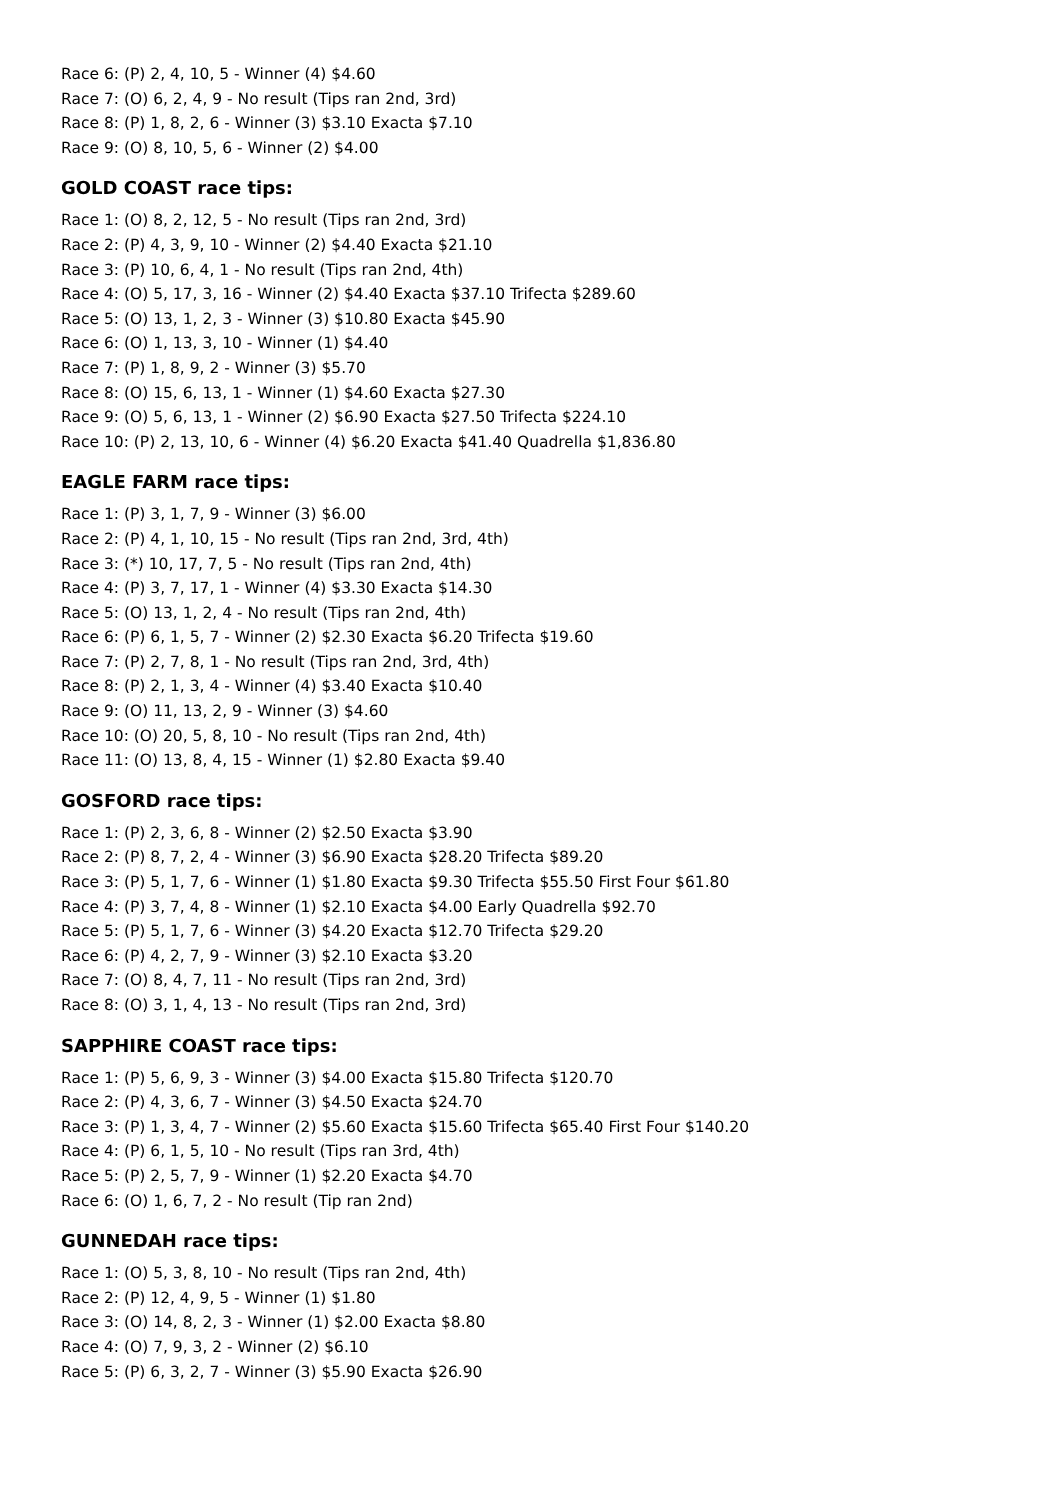Race 6: (P) 2, 4, 10, 5 - Winner (4) $4.60
Race 7: (O) 6, 2, 4, 9 - No result (Tips ran 2nd, 3rd)
Race 8: (P) 1, 8, 2, 6 - Winner (3) $3.10 Exacta $7.10
Race 9: (O) 8, 10, 5, 6 - Winner (2) $4.00
GOLD COAST race tips:
Race 1: (O) 8, 2, 12, 5 - No result (Tips ran 2nd, 3rd)
Race 2: (P) 4, 3, 9, 10 - Winner (2) $4.40 Exacta $21.10
Race 3: (P) 10, 6, 4, 1 - No result (Tips ran 2nd, 4th)
Race 4: (O) 5, 17, 3, 16 - Winner (2) $4.40 Exacta $37.10 Trifecta $289.60
Race 5: (O) 13, 1, 2, 3 - Winner (3) $10.80 Exacta $45.90
Race 6: (O) 1, 13, 3, 10 - Winner (1) $4.40
Race 7: (P) 1, 8, 9, 2 - Winner (3) $5.70
Race 8: (O) 15, 6, 13, 1 - Winner (1) $4.60 Exacta $27.30
Race 9: (O) 5, 6, 13, 1 - Winner (2) $6.90 Exacta $27.50 Trifecta $224.10
Race 10: (P) 2, 13, 10, 6 - Winner (4) $6.20 Exacta $41.40 Quadrella $1,836.80
EAGLE FARM race tips:
Race 1: (P) 3, 1, 7, 9 - Winner (3) $6.00
Race 2: (P) 4, 1, 10, 15 - No result (Tips ran 2nd, 3rd, 4th)
Race 3: (*) 10, 17, 7, 5 - No result (Tips ran 2nd, 4th)
Race 4: (P) 3, 7, 17, 1 - Winner (4) $3.30 Exacta $14.30
Race 5: (O) 13, 1, 2, 4 - No result (Tips ran 2nd, 4th)
Race 6: (P) 6, 1, 5, 7 - Winner (2) $2.30 Exacta $6.20 Trifecta $19.60
Race 7: (P) 2, 7, 8, 1 - No result (Tips ran 2nd, 3rd, 4th)
Race 8: (P) 2, 1, 3, 4 - Winner (4) $3.40 Exacta $10.40
Race 9: (O) 11, 13, 2, 9 - Winner (3) $4.60
Race 10: (O) 20, 5, 8, 10 - No result (Tips ran 2nd, 4th)
Race 11: (O) 13, 8, 4, 15 - Winner (1) $2.80 Exacta $9.40
GOSFORD race tips:
Race 1: (P) 2, 3, 6, 8 - Winner (2) $2.50 Exacta $3.90
Race 2: (P) 8, 7, 2, 4 - Winner (3) $6.90 Exacta $28.20 Trifecta $89.20
Race 3: (P) 5, 1, 7, 6 - Winner (1) $1.80 Exacta $9.30 Trifecta $55.50 First Four $61.80
Race 4: (P) 3, 7, 4, 8 - Winner (1) $2.10 Exacta $4.00 Early Quadrella $92.70
Race 5: (P) 5, 1, 7, 6 - Winner (3) $4.20 Exacta $12.70 Trifecta $29.20
Race 6: (P) 4, 2, 7, 9 - Winner (3) $2.10 Exacta $3.20
Race 7: (O) 8, 4, 7, 11 - No result (Tips ran 2nd, 3rd)
Race 8: (O) 3, 1, 4, 13 - No result (Tips ran 2nd, 3rd)
SAPPHIRE COAST race tips:
Race 1: (P) 5, 6, 9, 3 - Winner (3) $4.00 Exacta $15.80 Trifecta $120.70
Race 2: (P) 4, 3, 6, 7 - Winner (3) $4.50 Exacta $24.70
Race 3: (P) 1, 3, 4, 7 - Winner (2) $5.60 Exacta $15.60 Trifecta $65.40 First Four $140.20
Race 4: (P) 6, 1, 5, 10 - No result (Tips ran 3rd, 4th)
Race 5: (P) 2, 5, 7, 9 - Winner (1) $2.20 Exacta $4.70
Race 6: (O) 1, 6, 7, 2 - No result (Tip ran 2nd)
GUNNEDAH race tips:
Race 1: (O) 5, 3, 8, 10 - No result (Tips ran 2nd, 4th)
Race 2: (P) 12, 4, 9, 5 - Winner (1) $1.80
Race 3: (O) 14, 8, 2, 3 - Winner (1) $2.00 Exacta $8.80
Race 4: (O) 7, 9, 3, 2 - Winner (2) $6.10
Race 5: (P) 6, 3, 2, 7 - Winner (3) $5.90 Exacta $26.90